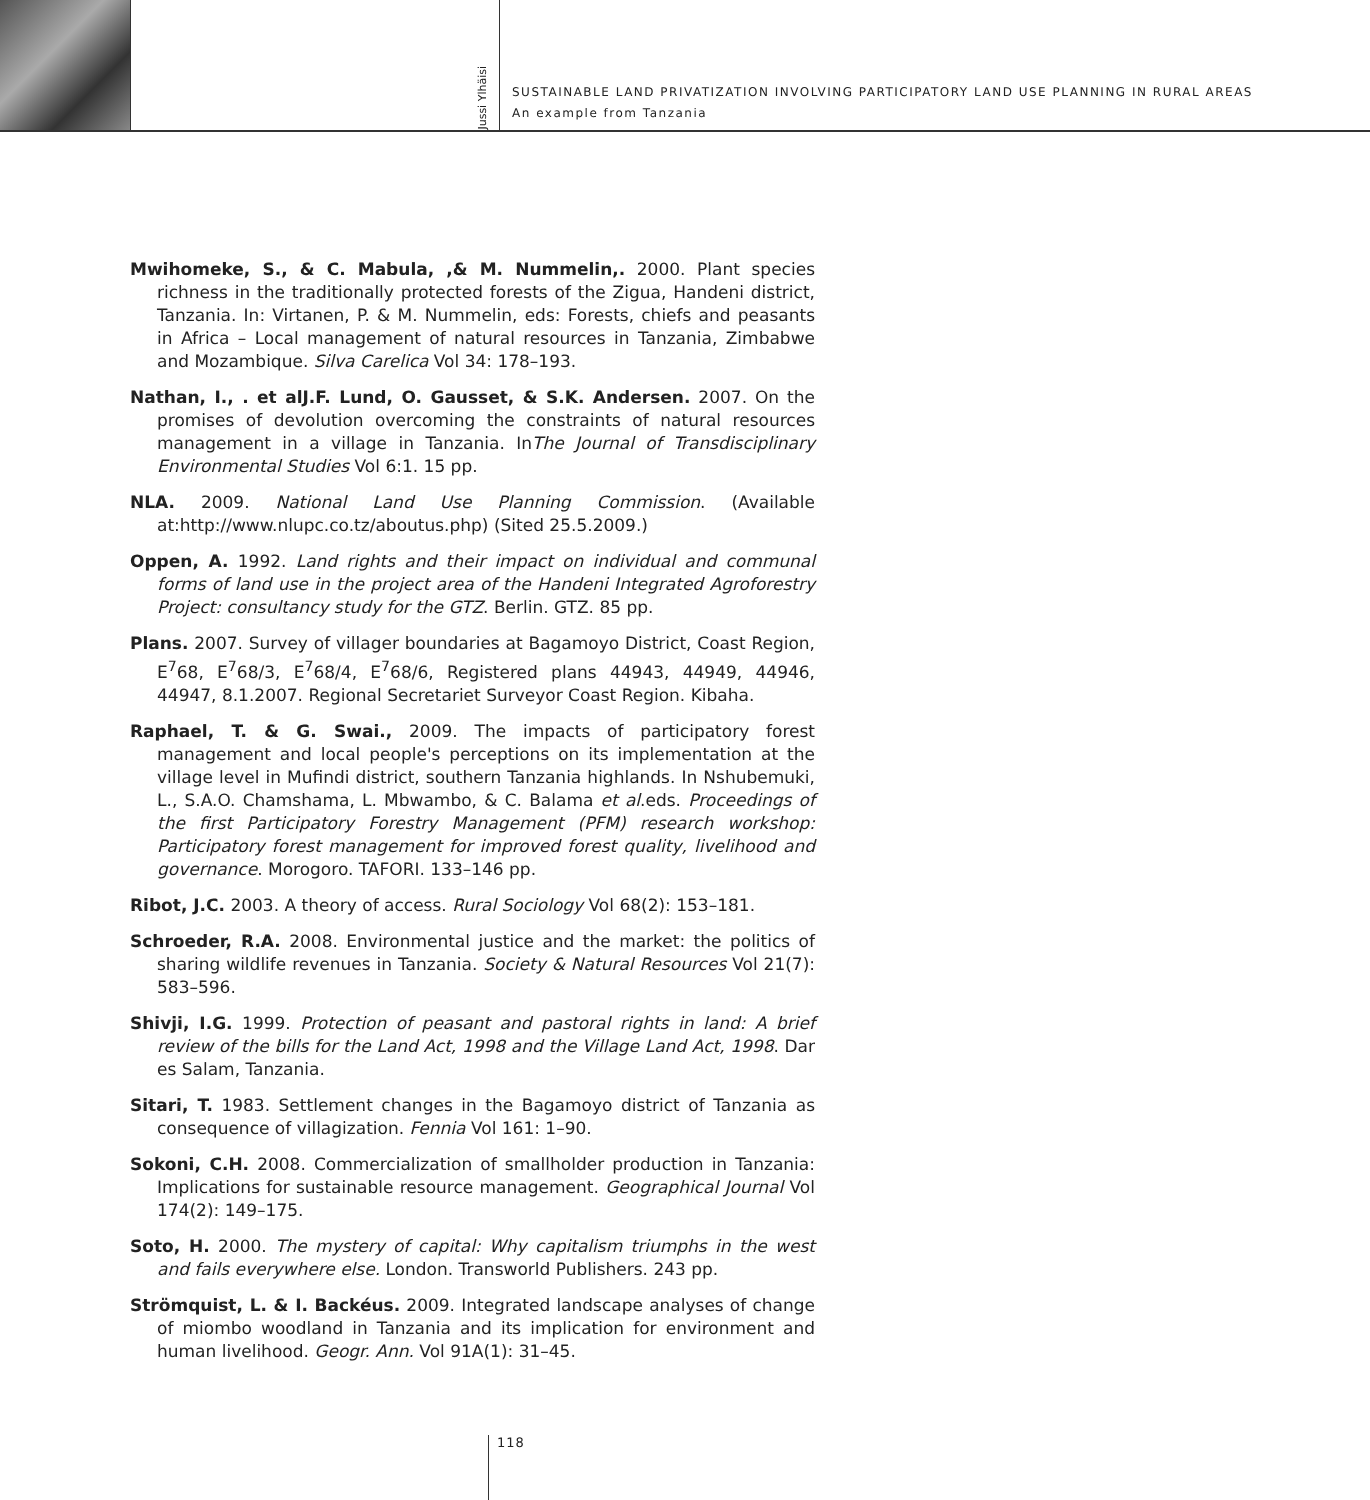Jussi Ylhäisi
SUSTAINABLE LAND PRIVATIZATION INVOLVING PARTICIPATORY LAND USE PLANNING IN RURAL AREAS
An example from Tanzania
Mwihomeke, S., & C. Mabula, ,& M. Nummelin,. 2000. Plant species richness in the traditionally protected forests of the Zigua, Handeni district, Tanzania. In: Virtanen, P. & M. Nummelin, eds: Forests, chiefs and peasants in Africa – Local management of natural resources in Tanzania, Zimbabwe and Mozambique. Silva Carelica Vol 34: 178–193.
Nathan, I., . et alJ.F. Lund, O. Gausset, & S.K. Andersen. 2007. On the promises of devolution overcoming the constraints of natural resources management in a village in Tanzania. InThe Journal of Transdisciplinary Environmental Studies Vol 6:1. 15 pp.
NLA. 2009. National Land Use Planning Commission. (Available at:http://www.nlupc.co.tz/aboutus.php) (Sited 25.5.2009.)
Oppen, A. 1992. Land rights and their impact on individual and communal forms of land use in the project area of the Handeni Integrated Agroforestry Project: consultancy study for the GTZ. Berlin. GTZ. 85 pp.
Plans. 2007. Survey of villager boundaries at Bagamoyo District, Coast Region, E<sup>7</sup>68, E<sup>7</sup>68/3, E<sup>7</sup>68/4, E<sup>7</sup>68/6, Registered plans 44943, 44949, 44946, 44947, 8.1.2007. Regional Secretariet Surveyor Coast Region. Kibaha.
Raphael, T. & G. Swai., 2009. The impacts of participatory forest management and local people's perceptions on its implementation at the village level in Mufindi district, southern Tanzania highlands. In Nshubemuki, L., S.A.O. Chamshama, L. Mbwambo, & C. Balama et al.eds. Proceedings of the first Participatory Forestry Management (PFM) research workshop: Participatory forest management for improved forest quality, livelihood and governance. Morogoro. TAFORI. 133–146 pp.
Ribot, J.C. 2003. A theory of access. Rural Sociology Vol 68(2): 153–181.
Schroeder, R.A. 2008. Environmental justice and the market: the politics of sharing wildlife revenues in Tanzania. Society & Natural Resources Vol 21(7): 583–596.
Shivji, I.G. 1999. Protection of peasant and pastoral rights in land: A brief review of the bills for the Land Act, 1998 and the Village Land Act, 1998. Dar es Salam, Tanzania.
Sitari, T. 1983. Settlement changes in the Bagamoyo district of Tanzania as consequence of villagization. Fennia Vol 161: 1–90.
Sokoni, C.H. 2008. Commercialization of smallholder production in Tanzania: Implications for sustainable resource management. Geographical Journal Vol 174(2): 149–175.
Soto, H. 2000. The mystery of capital: Why capitalism triumphs in the west and fails everywhere else. London. Transworld Publishers. 243 pp.
Strömquist, L. & I. Backéus. 2009. Integrated landscape analyses of change of miombo woodland in Tanzania and its implication for environment and human livelihood. Geogr. Ann. Vol 91A(1): 31–45.
118